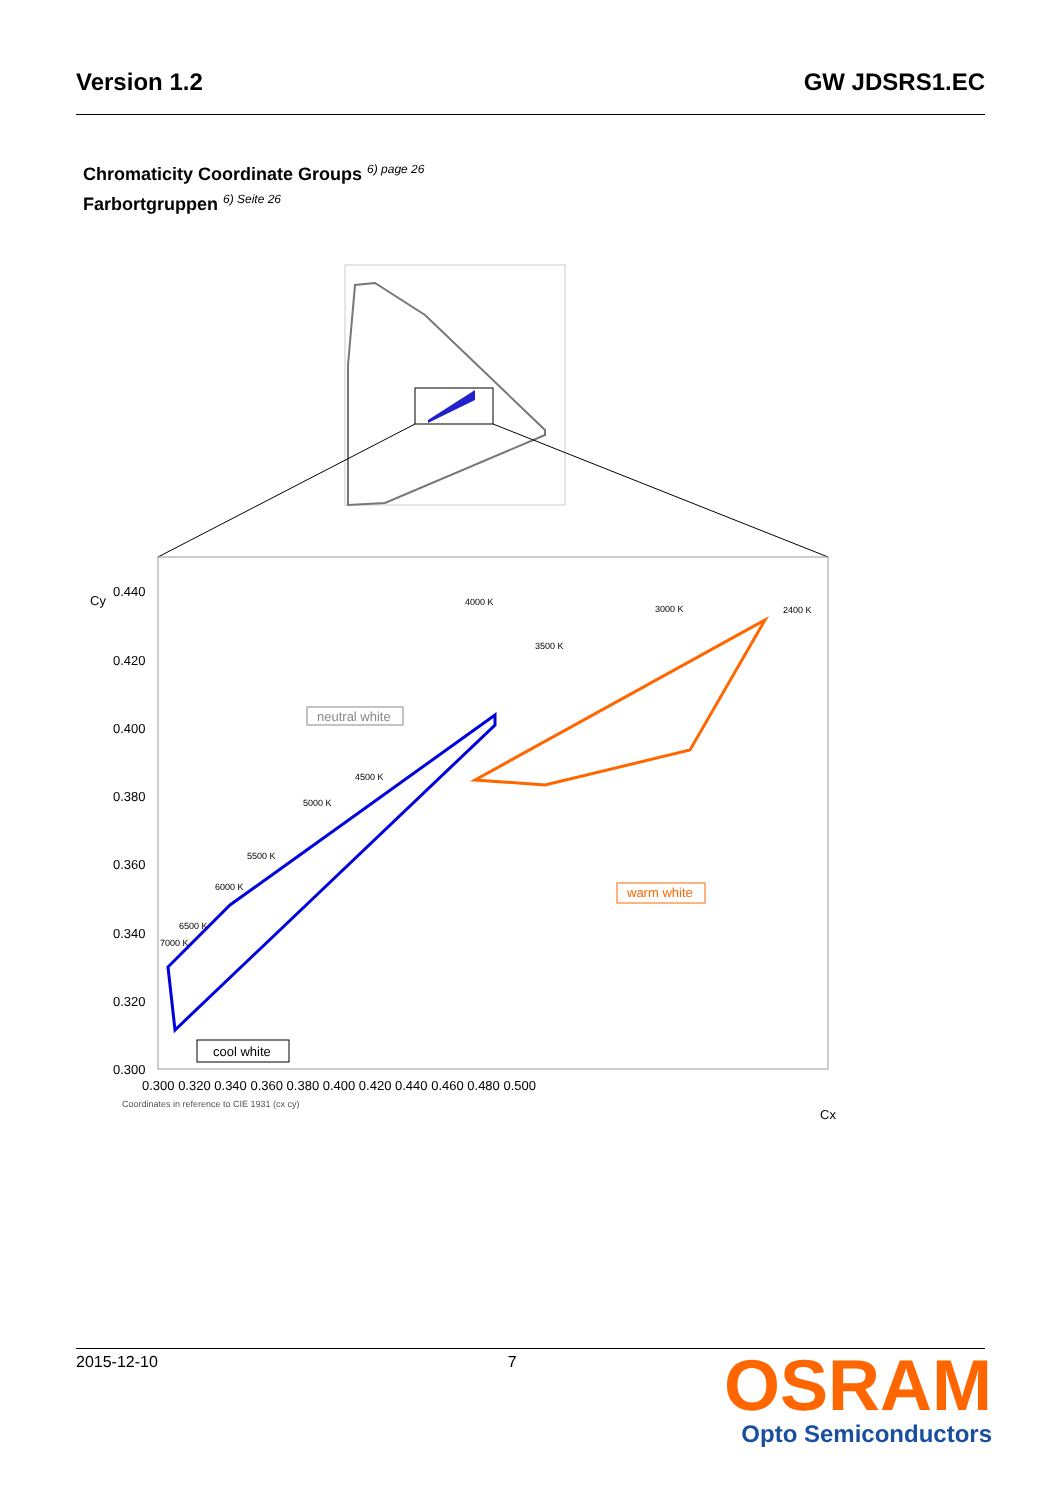Version 1.2 GW JDSRS1.EC
Chromaticity Coordinate Groups <sup>6) page 26</sup>
Farbortgruppen <sup>6) Seite 26</sup>
Cy
0.440
0.420
0.400
0.380
0.360
0.340
0.320
0.300
0.300 0.320 0.340 0.360 0.380 0.400 0.420 0.440 0.460 0.480 0.500
Coordinates in reference to CIE 1931 (cx cy)
Cx
neutral white
warm white
cool white
4000 K
3000 K
2400 K
3500 K
4500 K
5000 K
5500 K
6000 K
6500 K
7000 K
2015-12-10 7
OSRAM
Opto Semiconductors